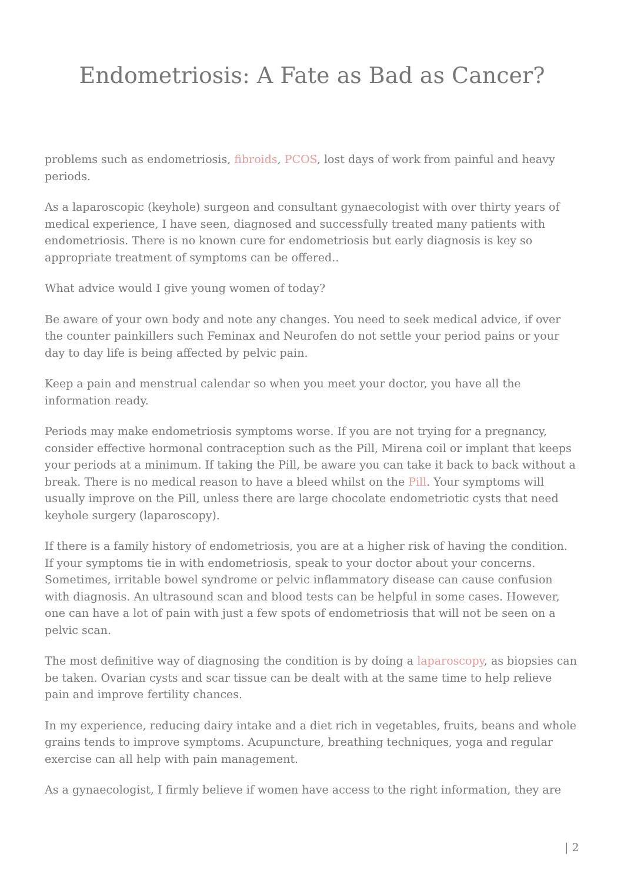Endometriosis: A Fate as Bad as Cancer?
problems such as endometriosis, fibroids, PCOS, lost days of work from painful and heavy periods.
As a laparoscopic (keyhole) surgeon and consultant gynaecologist with over thirty years of medical experience, I have seen, diagnosed and successfully treated many patients with endometriosis. There is no known cure for endometriosis but early diagnosis is key so appropriate treatment of symptoms can be offered..
What advice would I give young women of today?
Be aware of your own body and note any changes. You need to seek medical advice, if over the counter painkillers such Feminax and Neurofen do not settle your period pains or your day to day life is being affected by pelvic pain.
Keep a pain and menstrual calendar so when you meet your doctor, you have all the information ready.
Periods may make endometriosis symptoms worse. If you are not trying for a pregnancy, consider effective hormonal contraception such as the Pill, Mirena coil or implant that keeps your periods at a minimum. If taking the Pill, be aware you can take it back to back without a break. There is no medical reason to have a bleed whilst on the Pill. Your symptoms will usually improve on the Pill, unless there are large chocolate endometriotic cysts that need keyhole surgery (laparoscopy).
If there is a family history of endometriosis, you are at a higher risk of having the condition. If your symptoms tie in with endometriosis, speak to your doctor about your concerns. Sometimes, irritable bowel syndrome or pelvic inflammatory disease can cause confusion with diagnosis. An ultrasound scan and blood tests can be helpful in some cases. However, one can have a lot of pain with just a few spots of endometriosis that will not be seen on a pelvic scan.
The most definitive way of diagnosing the condition is by doing a laparoscopy, as biopsies can be taken. Ovarian cysts and scar tissue can be dealt with at the same time to help relieve pain and improve fertility chances.
In my experience, reducing dairy intake and a diet rich in vegetables, fruits, beans and whole grains tends to improve symptoms. Acupuncture, breathing techniques, yoga and regular exercise can all help with pain management.
As a gynaecologist, I firmly believe if women have access to the right information, they are
| 2